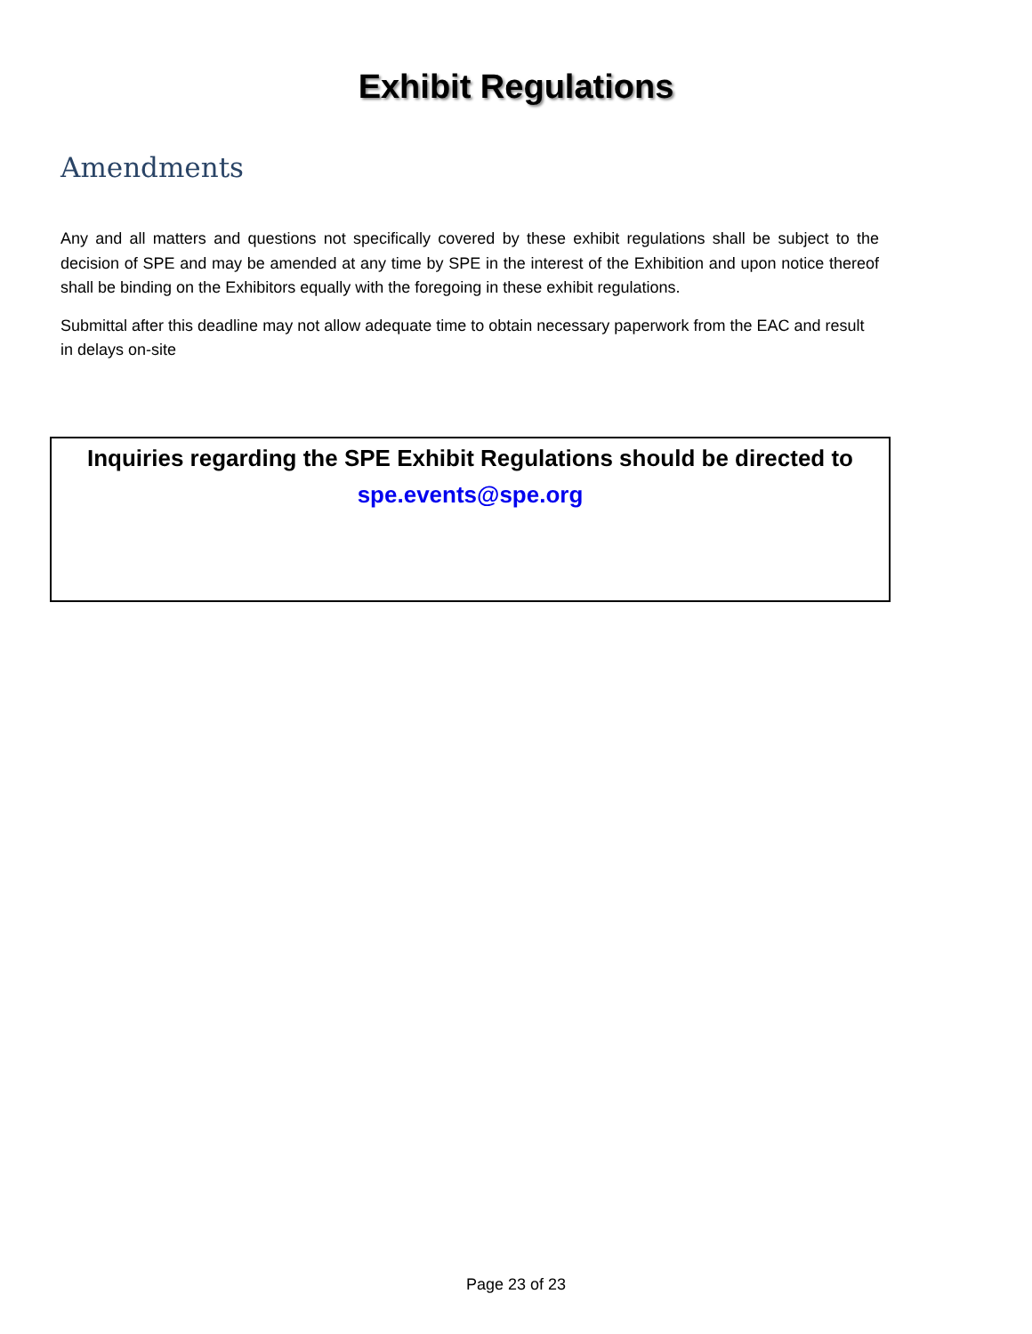Exhibit Regulations
Amendments
Any and all matters and questions not specifically covered by these exhibit regulations shall be subject to the decision of SPE and may be amended at any time by SPE in the interest of the Exhibition and upon notice thereof shall be binding on the Exhibitors equally with the foregoing in these exhibit regulations.
Submittal after this deadline may not allow adequate time to obtain necessary paperwork from the EAC and result in delays on-site
Inquiries regarding the SPE Exhibit Regulations should be directed to
spe.events@spe.org
Page 23 of 23